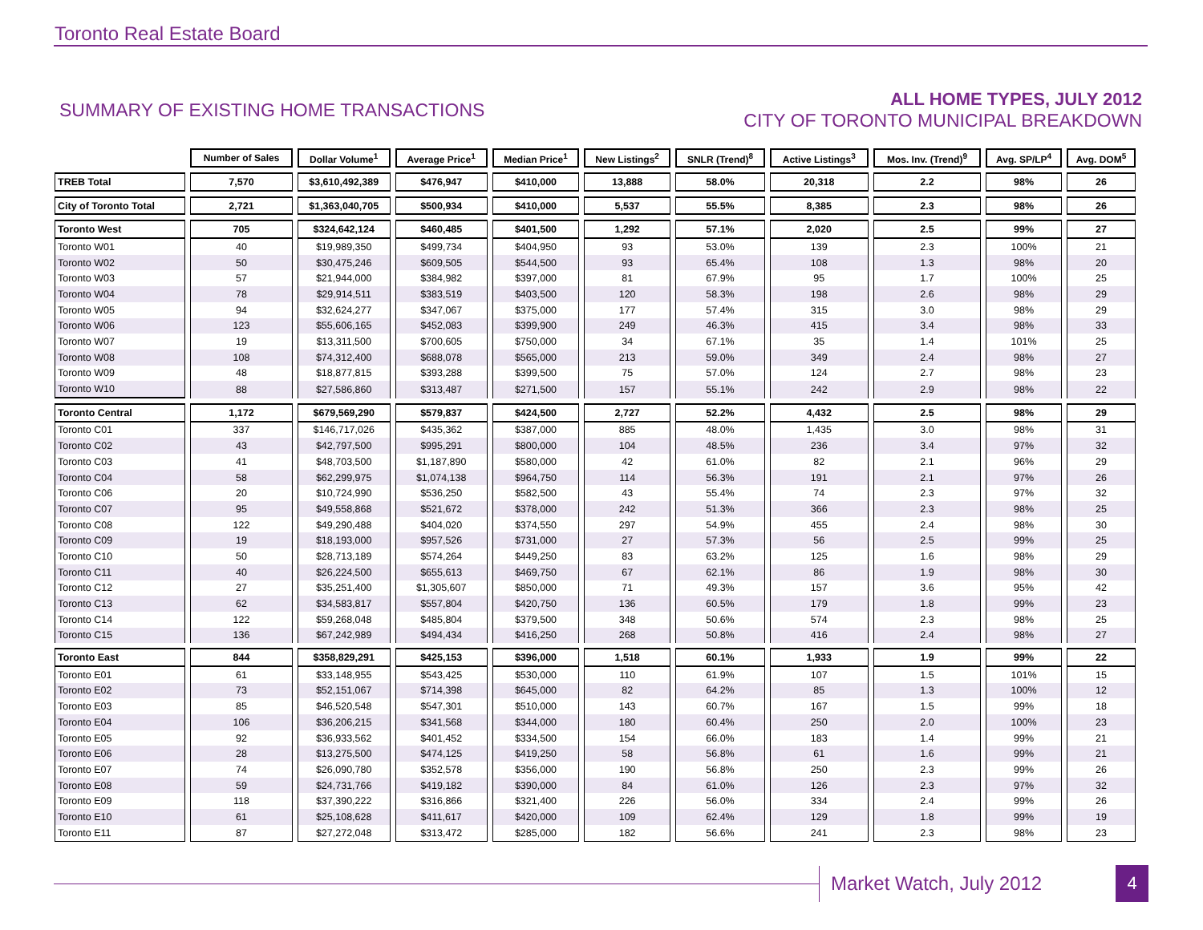Toronto Real Estate Board
SUMMARY OF EXISTING HOME TRANSACTIONS
ALL HOME TYPES, JULY 2012
CITY OF TORONTO MUNICIPAL BREAKDOWN
| | Number of Sales | Dollar Volume<sup>1</sup> | Average Price<sup>1</sup> | Median Price<sup>1</sup> | New Listings<sup>2</sup> | SNLR (Trend)<sup>8</sup> | Active Listings<sup>3</sup> | Mos. Inv. (Trend)<sup>9</sup> | Avg. SP/LP<sup>4</sup> | Avg. DOM<sup>5</sup> |
| --- | --- | --- | --- | --- | --- | --- | --- | --- | --- | --- |
| TREB Total | 7,570 | $3,610,492,389 | $476,947 | $410,000 | 13,888 | 58.0% | 20,318 | 2.2 | 98% | 26 |
| City of Toronto Total | 2,721 | $1,363,040,705 | $500,934 | $410,000 | 5,537 | 55.5% | 8,385 | 2.3 | 98% | 26 |
| Toronto West | 705 | $324,642,124 | $460,485 | $401,500 | 1,292 | 57.1% | 2,020 | 2.5 | 99% | 27 |
| Toronto W01 | 40 | $19,989,350 | $499,734 | $404,950 | 93 | 53.0% | 139 | 2.3 | 100% | 21 |
| Toronto W02 | 50 | $30,475,246 | $609,505 | $544,500 | 93 | 65.4% | 108 | 1.3 | 98% | 20 |
| Toronto W03 | 57 | $21,944,000 | $384,982 | $397,000 | 81 | 67.9% | 95 | 1.7 | 100% | 25 |
| Toronto W04 | 78 | $29,914,511 | $383,519 | $403,500 | 120 | 58.3% | 198 | 2.6 | 98% | 29 |
| Toronto W05 | 94 | $32,624,277 | $347,067 | $375,000 | 177 | 57.4% | 315 | 3.0 | 98% | 29 |
| Toronto W06 | 123 | $55,606,165 | $452,083 | $399,900 | 249 | 46.3% | 415 | 3.4 | 98% | 33 |
| Toronto W07 | 19 | $13,311,500 | $700,605 | $750,000 | 34 | 67.1% | 35 | 1.4 | 101% | 25 |
| Toronto W08 | 108 | $74,312,400 | $688,078 | $565,000 | 213 | 59.0% | 349 | 2.4 | 98% | 27 |
| Toronto W09 | 48 | $18,877,815 | $393,288 | $399,500 | 75 | 57.0% | 124 | 2.7 | 98% | 23 |
| Toronto W10 | 88 | $27,586,860 | $313,487 | $271,500 | 157 | 55.1% | 242 | 2.9 | 98% | 22 |
| Toronto Central | 1,172 | $679,569,290 | $579,837 | $424,500 | 2,727 | 52.2% | 4,432 | 2.5 | 98% | 29 |
| Toronto C01 | 337 | $146,717,026 | $435,362 | $387,000 | 885 | 48.0% | 1,435 | 3.0 | 98% | 31 |
| Toronto C02 | 43 | $42,797,500 | $995,291 | $800,000 | 104 | 48.5% | 236 | 3.4 | 97% | 32 |
| Toronto C03 | 41 | $48,703,500 | $1,187,890 | $580,000 | 42 | 61.0% | 82 | 2.1 | 96% | 29 |
| Toronto C04 | 58 | $62,299,975 | $1,074,138 | $964,750 | 114 | 56.3% | 191 | 2.1 | 97% | 26 |
| Toronto C06 | 20 | $10,724,990 | $536,250 | $582,500 | 43 | 55.4% | 74 | 2.3 | 97% | 32 |
| Toronto C07 | 95 | $49,558,868 | $521,672 | $378,000 | 242 | 51.3% | 366 | 2.3 | 98% | 25 |
| Toronto C08 | 122 | $49,290,488 | $404,020 | $374,550 | 297 | 54.9% | 455 | 2.4 | 98% | 30 |
| Toronto C09 | 19 | $18,193,000 | $957,526 | $731,000 | 27 | 57.3% | 56 | 2.5 | 99% | 25 |
| Toronto C10 | 50 | $28,713,189 | $574,264 | $449,250 | 83 | 63.2% | 125 | 1.6 | 98% | 29 |
| Toronto C11 | 40 | $26,224,500 | $655,613 | $469,750 | 67 | 62.1% | 86 | 1.9 | 98% | 30 |
| Toronto C12 | 27 | $35,251,400 | $1,305,607 | $850,000 | 71 | 49.3% | 157 | 3.6 | 95% | 42 |
| Toronto C13 | 62 | $34,583,817 | $557,804 | $420,750 | 136 | 60.5% | 179 | 1.8 | 99% | 23 |
| Toronto C14 | 122 | $59,268,048 | $485,804 | $379,500 | 348 | 50.6% | 574 | 2.3 | 98% | 25 |
| Toronto C15 | 136 | $67,242,989 | $494,434 | $416,250 | 268 | 50.8% | 416 | 2.4 | 98% | 27 |
| Toronto East | 844 | $358,829,291 | $425,153 | $396,000 | 1,518 | 60.1% | 1,933 | 1.9 | 99% | 22 |
| Toronto E01 | 61 | $33,148,955 | $543,425 | $530,000 | 110 | 61.9% | 107 | 1.5 | 101% | 15 |
| Toronto E02 | 73 | $52,151,067 | $714,398 | $645,000 | 82 | 64.2% | 85 | 1.3 | 100% | 12 |
| Toronto E03 | 85 | $46,520,548 | $547,301 | $510,000 | 143 | 60.7% | 167 | 1.5 | 99% | 18 |
| Toronto E04 | 106 | $36,206,215 | $341,568 | $344,000 | 180 | 60.4% | 250 | 2.0 | 100% | 23 |
| Toronto E05 | 92 | $36,933,562 | $401,452 | $334,500 | 154 | 66.0% | 183 | 1.4 | 99% | 21 |
| Toronto E06 | 28 | $13,275,500 | $474,125 | $419,250 | 58 | 56.8% | 61 | 1.6 | 99% | 21 |
| Toronto E07 | 74 | $26,090,780 | $352,578 | $356,000 | 190 | 56.8% | 250 | 2.3 | 99% | 26 |
| Toronto E08 | 59 | $24,731,766 | $419,182 | $390,000 | 84 | 61.0% | 126 | 2.3 | 97% | 32 |
| Toronto E09 | 118 | $37,390,222 | $316,866 | $321,400 | 226 | 56.0% | 334 | 2.4 | 99% | 26 |
| Toronto E10 | 61 | $25,108,628 | $411,617 | $420,000 | 109 | 62.4% | 129 | 1.8 | 99% | 19 |
| Toronto E11 | 87 | $27,272,048 | $313,472 | $285,000 | 182 | 56.6% | 241 | 2.3 | 98% | 23 |
Market Watch, July 2012 4